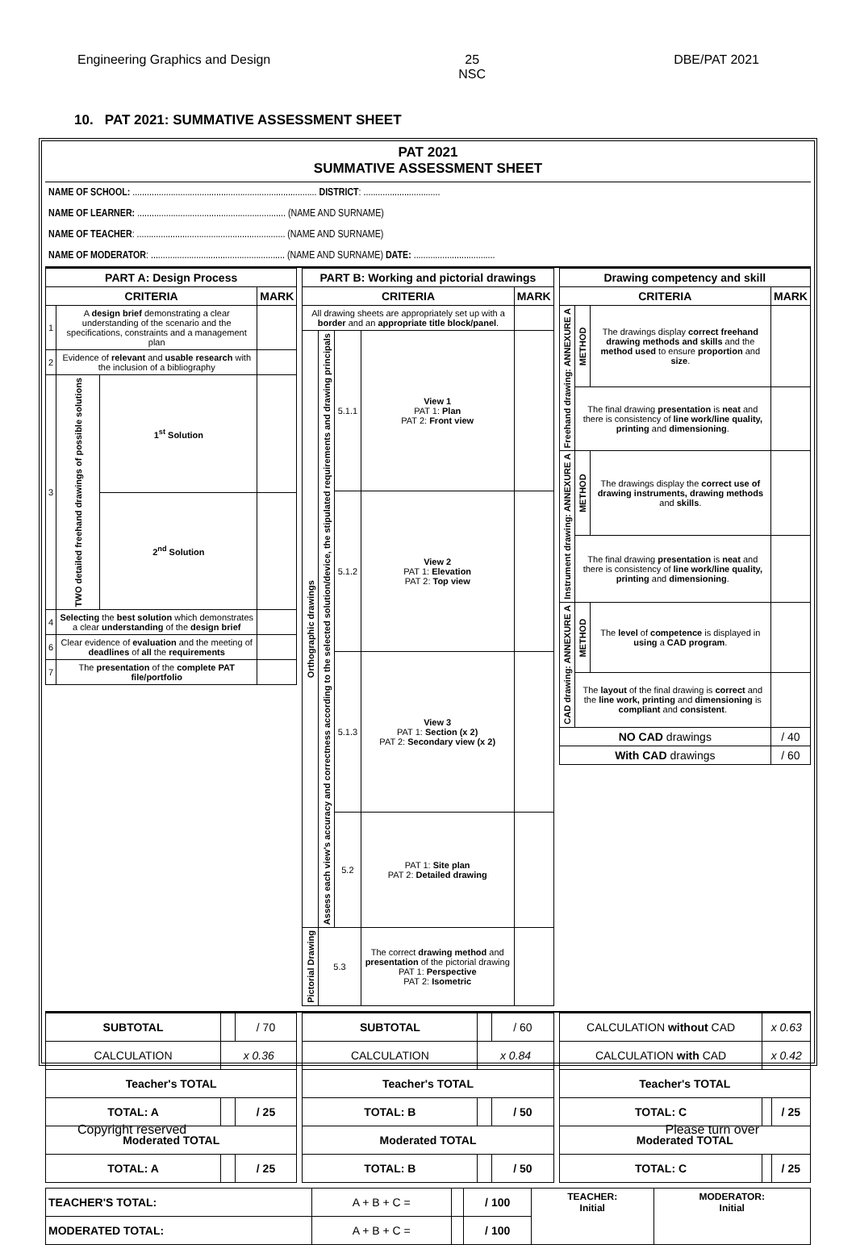Engineering Graphics and Design 25
NSC DBE/PAT 2021
10. PAT 2021: SUMMATIVE ASSESSMENT SHEET
PAT 2021
SUMMATIVE ASSESSMENT SHEET
NAME OF SCHOOL: ............................................................................. DISTRICT: ................................
NAME OF LEARNER: .............................................................. (NAME AND SURNAME)
NAME OF TEACHER: .............................................................. (NAME AND SURNAME)
NAME OF MODERATOR: ........................................................ (NAME AND SURNAME) DATE: ..................................
| PART A: Design Process | | | |
| --- | --- | --- | --- |
| CRITERIA | | | MARK |
| 1 | A design brief demonstrating a clear understanding of the scenario and the specifications, constraints and a management plan | | |
| 2 | Evidence of relevant and usable research with the inclusion of a bibliography | | |
| 3 | TWO detailed freehand drawings of possible solutions | 1<sup>st</sup> Solution | |
| | | 2<sup>nd</sup> Solution | |
| 4 | Selecting the best solution which demonstrates a clear understanding of the design brief | | |
| 6 | Clear evidence of evaluation and the meeting of deadlines of all the requirements | | |
| 7 | The presentation of the complete PAT file/portfolio | | |
| PART B: Working and pictorial drawings | | | | |
| --- | --- | --- | --- | --- |
| CRITERIA | | | | MARK |
| All drawing sheets are appropriately set up with a border and an appropriate title block/panel . | | | | |
| Orthographic drawings | Assess each view's accuracy and correctness according to the selected solution/device, the stipulated requirements and drawing principals | 5.1.1 | View 1 PAT 1: Plan PAT 2: Front view | |
| | | 5.1.2 | View 2 PAT 1: Elevation PAT 2: Top view | |
| | | 5.1.3 | View 3 PAT 1: Section (x 2) PAT 2: Secondary view (x 2) | |
| | | 5.2 | PAT 1: Site plan PAT 2: Detailed drawing | |
| Pictorial Drawing | 5.3 | | The correct drawing method and presentation of the pictorial drawing PAT 1: Perspective PAT 2: Isometric | |
| Drawing competency and skill | | | |
| --- | --- | --- | --- |
| CRITERIA | | | MARK |
| Freehand drawing: ANNEXURE A | METHOD | The drawings display correct freehand drawing methods and skills and the method used to ensure proportion and size . | |
| | The final drawing presentation is neat and there is consistency of line work/line quality, printing and dimensioning . | | |
| Instrument drawing: ANNEXURE A | METHOD | The drawings display the correct use of drawing instruments, drawing methods and skills . | |
| | The final drawing presentation is neat and there is consistency of line work/line quality, printing and dimensioning . | | |
| CAD drawing: ANNEXURE A | METHOD | The level of competence is displayed in using a CAD program . | |
| | The layout of the final drawing is correct and the line work, printing and dimensioning is compliant and consistent . | | |
| NO CAD drawings | | | / 40 |
| With CAD drawings | | | / 60 |
| SUBTOTAL | | / 70 |
| CALCULATION | x 0.36 | |
| Teacher's TOTAL | | |
| TOTAL: A | | / 25 |
| Moderated TOTAL | | |
| TOTAL: A | | / 25 |
| SUBTOTAL | | / 60 |
| CALCULATION | x 0.84 | |
| Teacher's TOTAL | | |
| TOTAL: B | | / 50 |
| Moderated TOTAL | | |
| TOTAL: B | | / 50 |
| CALCULATION without CAD | x 0.63 | |
| CALCULATION with CAD | x 0.42 | |
| Teacher's TOTAL | | |
| TOTAL: C | | / 25 |
| Moderated TOTAL | | |
| TOTAL: C | | / 25 |
| TEACHER'S TOTAL: | A + B + C = | | / 100 | TEACHER: Initial | MODERATOR: Initial |
| MODERATED TOTAL: | A + B + C = | | / 100 | | |
Copyright reserved Please turn over